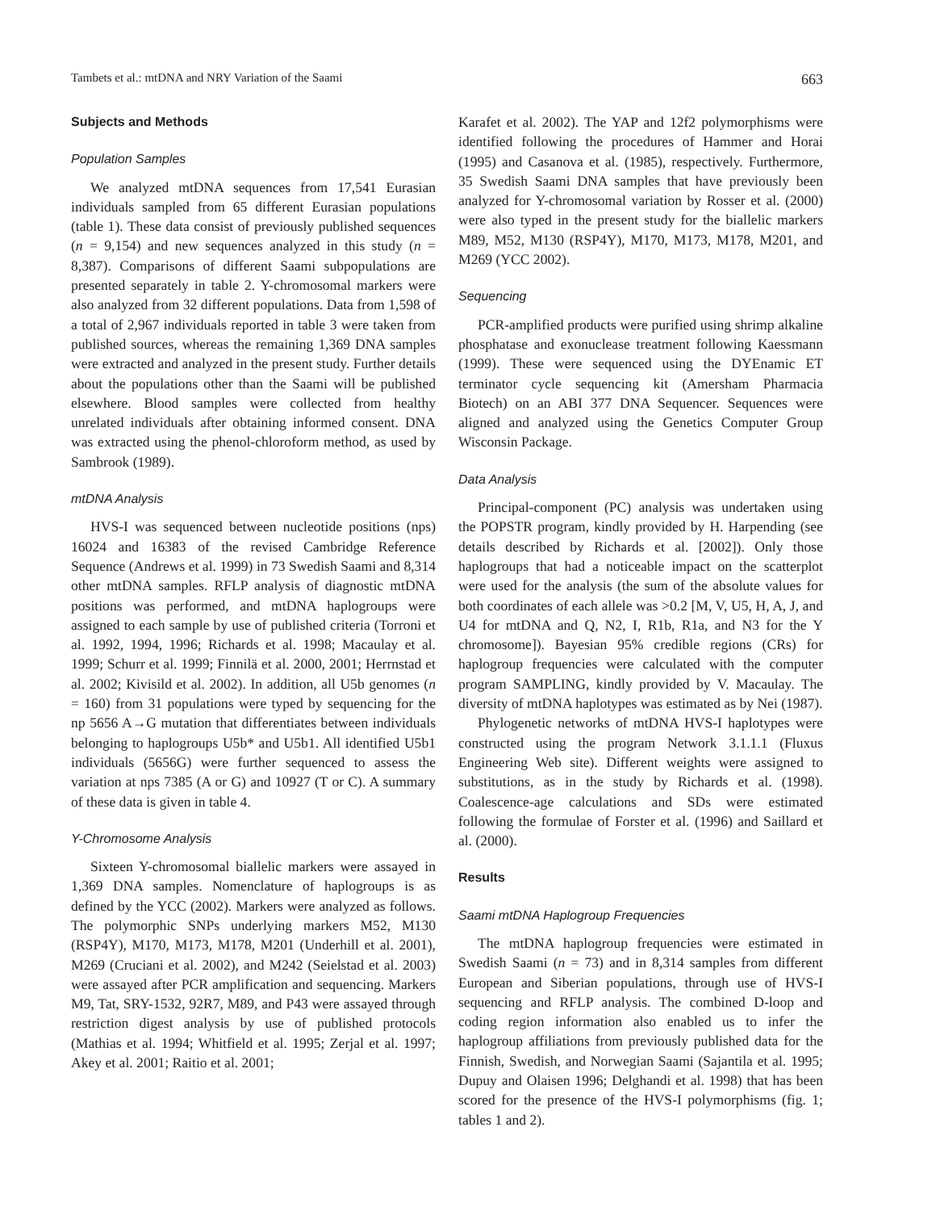Tambets et al.: mtDNA and NRY Variation of the Saami 663
Subjects and Methods
Population Samples
We analyzed mtDNA sequences from 17,541 Eurasian individuals sampled from 65 different Eurasian populations (table 1). These data consist of previously published sequences (n = 9,154) and new sequences analyzed in this study (n = 8,387). Comparisons of different Saami subpopulations are presented separately in table 2. Y-chromosomal markers were also analyzed from 32 different populations. Data from 1,598 of a total of 2,967 individuals reported in table 3 were taken from published sources, whereas the remaining 1,369 DNA samples were extracted and analyzed in the present study. Further details about the populations other than the Saami will be published elsewhere. Blood samples were collected from healthy unrelated individuals after obtaining informed consent. DNA was extracted using the phenol-chloroform method, as used by Sambrook (1989).
mtDNA Analysis
HVS-I was sequenced between nucleotide positions (nps) 16024 and 16383 of the revised Cambridge Reference Sequence (Andrews et al. 1999) in 73 Swedish Saami and 8,314 other mtDNA samples. RFLP analysis of diagnostic mtDNA positions was performed, and mtDNA haplogroups were assigned to each sample by use of published criteria (Torroni et al. 1992, 1994, 1996; Richards et al. 1998; Macaulay et al. 1999; Schurr et al. 1999; Finnilä et al. 2000, 2001; Herrnstad et al. 2002; Kivisild et al. 2002). In addition, all U5b genomes (n = 160) from 31 populations were typed by sequencing for the np 5656 A→G mutation that differentiates between individuals belonging to haplogroups U5b* and U5b1. All identified U5b1 individuals (5656G) were further sequenced to assess the variation at nps 7385 (A or G) and 10927 (T or C). A summary of these data is given in table 4.
Y-Chromosome Analysis
Sixteen Y-chromosomal biallelic markers were assayed in 1,369 DNA samples. Nomenclature of haplogroups is as defined by the YCC (2002). Markers were analyzed as follows. The polymorphic SNPs underlying markers M52, M130 (RSP4Y), M170, M173, M178, M201 (Underhill et al. 2001), M269 (Cruciani et al. 2002), and M242 (Seielstad et al. 2003) were assayed after PCR amplification and sequencing. Markers M9, Tat, SRY-1532, 92R7, M89, and P43 were assayed through restriction digest analysis by use of published protocols (Mathias et al. 1994; Whitfield et al. 1995; Zerjal et al. 1997; Akey et al. 2001; Raitio et al. 2001;
Karafet et al. 2002). The YAP and 12f2 polymorphisms were identified following the procedures of Hammer and Horai (1995) and Casanova et al. (1985), respectively. Furthermore, 35 Swedish Saami DNA samples that have previously been analyzed for Y-chromosomal variation by Rosser et al. (2000) were also typed in the present study for the biallelic markers M89, M52, M130 (RSP4Y), M170, M173, M178, M201, and M269 (YCC 2002).
Sequencing
PCR-amplified products were purified using shrimp alkaline phosphatase and exonuclease treatment following Kaessmann (1999). These were sequenced using the DYEnamic ET terminator cycle sequencing kit (Amersham Pharmacia Biotech) on an ABI 377 DNA Sequencer. Sequences were aligned and analyzed using the Genetics Computer Group Wisconsin Package.
Data Analysis
Principal-component (PC) analysis was undertaken using the POPSTR program, kindly provided by H. Harpending (see details described by Richards et al. [2002]). Only those haplogroups that had a noticeable impact on the scatterplot were used for the analysis (the sum of the absolute values for both coordinates of each allele was >0.2 [M, V, U5, H, A, J, and U4 for mtDNA and Q, N2, I, R1b, R1a, and N3 for the Y chromosome]). Bayesian 95% credible regions (CRs) for haplogroup frequencies were calculated with the computer program SAMPLING, kindly provided by V. Macaulay. The diversity of mtDNA haplotypes was estimated as by Nei (1987).
Phylogenetic networks of mtDNA HVS-I haplotypes were constructed using the program Network 3.1.1.1 (Fluxus Engineering Web site). Different weights were assigned to substitutions, as in the study by Richards et al. (1998). Coalescence-age calculations and SDs were estimated following the formulae of Forster et al. (1996) and Saillard et al. (2000).
Results
Saami mtDNA Haplogroup Frequencies
The mtDNA haplogroup frequencies were estimated in Swedish Saami (n = 73) and in 8,314 samples from different European and Siberian populations, through use of HVS-I sequencing and RFLP analysis. The combined D-loop and coding region information also enabled us to infer the haplogroup affiliations from previously published data for the Finnish, Swedish, and Norwegian Saami (Sajantila et al. 1995; Dupuy and Olaisen 1996; Delghandi et al. 1998) that has been scored for the presence of the HVS-I polymorphisms (fig. 1; tables 1 and 2).